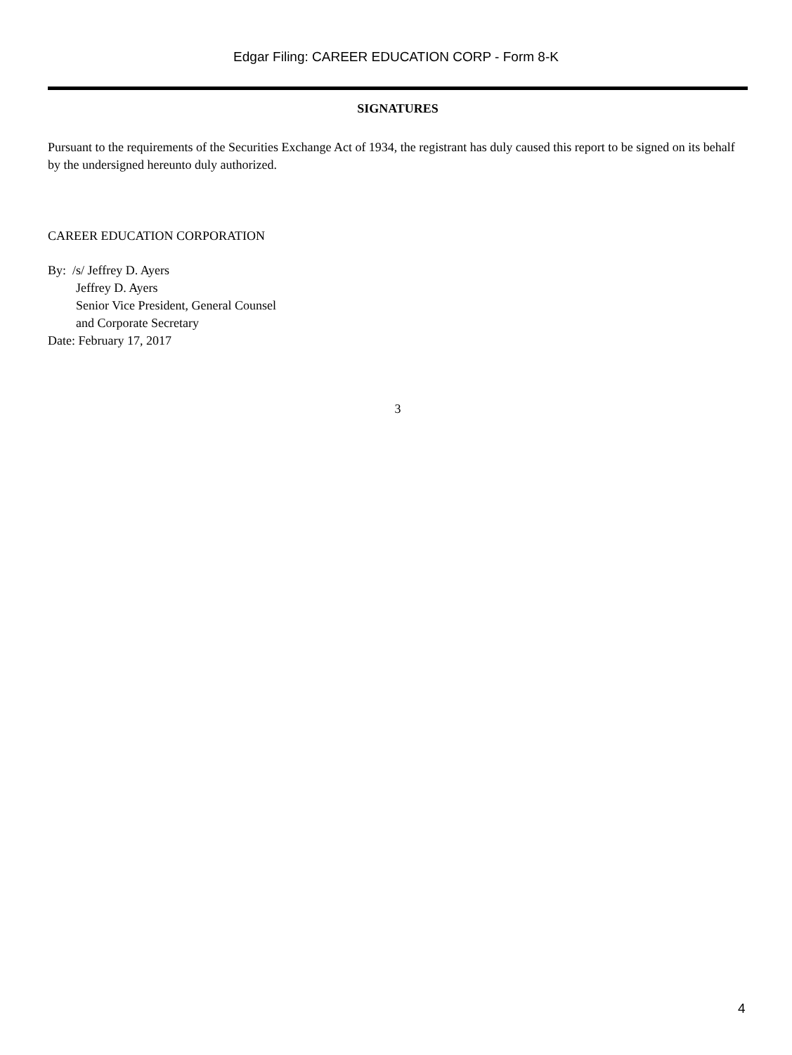Edgar Filing: CAREER EDUCATION CORP - Form 8-K
SIGNATURES
Pursuant to the requirements of the Securities Exchange Act of 1934, the registrant has duly caused this report to be signed on its behalf by the undersigned hereunto duly authorized.
CAREER EDUCATION CORPORATION
By: /s/ Jeffrey D. Ayers
Jeffrey D. Ayers
Senior Vice President, General Counsel
and Corporate Secretary
Date: February 17, 2017
3
4